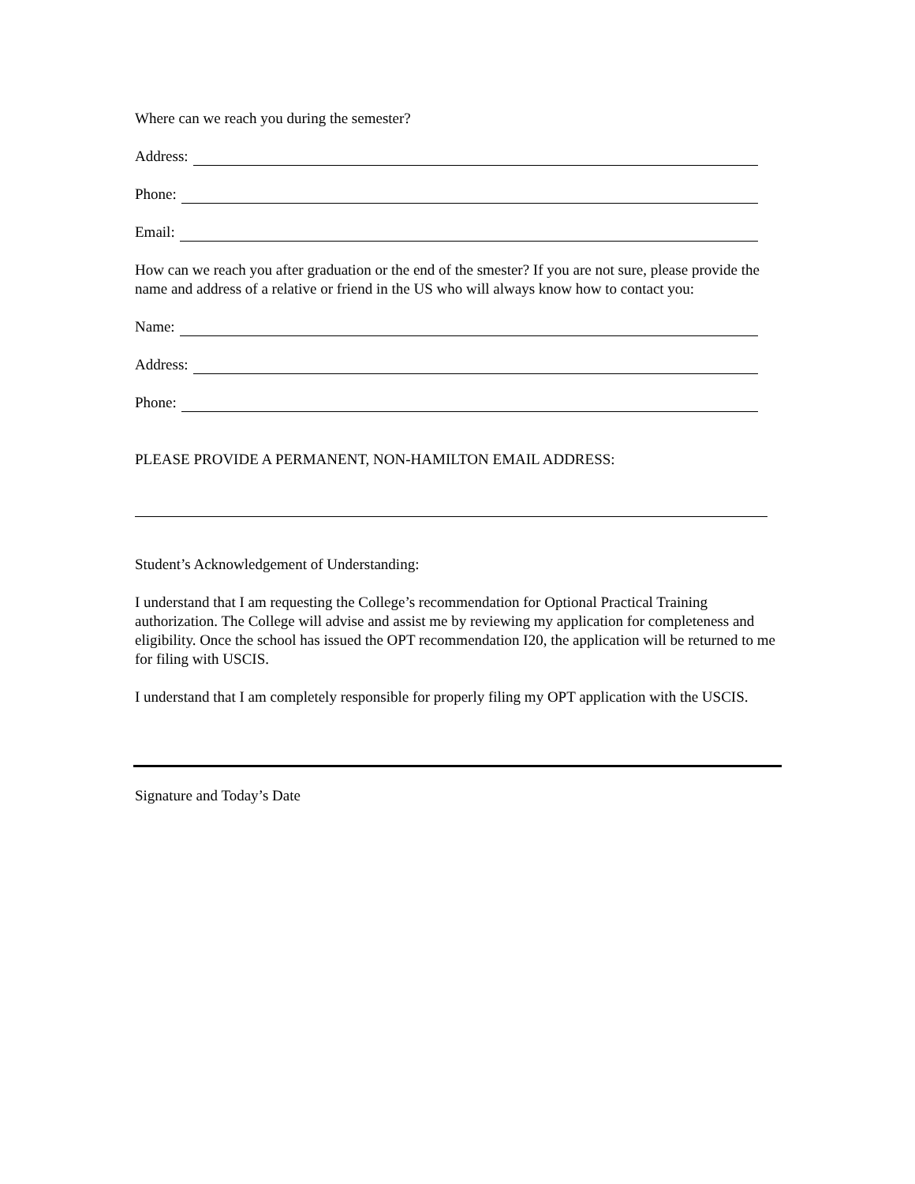Where can we reach you during the semester?
Address:
Phone:
Email:
How can we reach you after graduation or the end of the smester? If you are not sure, please provide the name and address of a relative or friend in the US who will always know how to contact you:
Name:
Address:
Phone:
PLEASE PROVIDE A PERMANENT, NON-HAMILTON EMAIL ADDRESS:
Student’s Acknowledgement of Understanding:
I understand that I am requesting the College’s recommendation for Optional Practical Training authorization. The College will advise and assist me by reviewing my application for completeness and eligibility. Once the school has issued the OPT recommendation I20, the application will be returned to me for filing with USCIS.
I understand that I am completely responsible for properly filing my OPT application with the USCIS.
Signature and Today’s Date